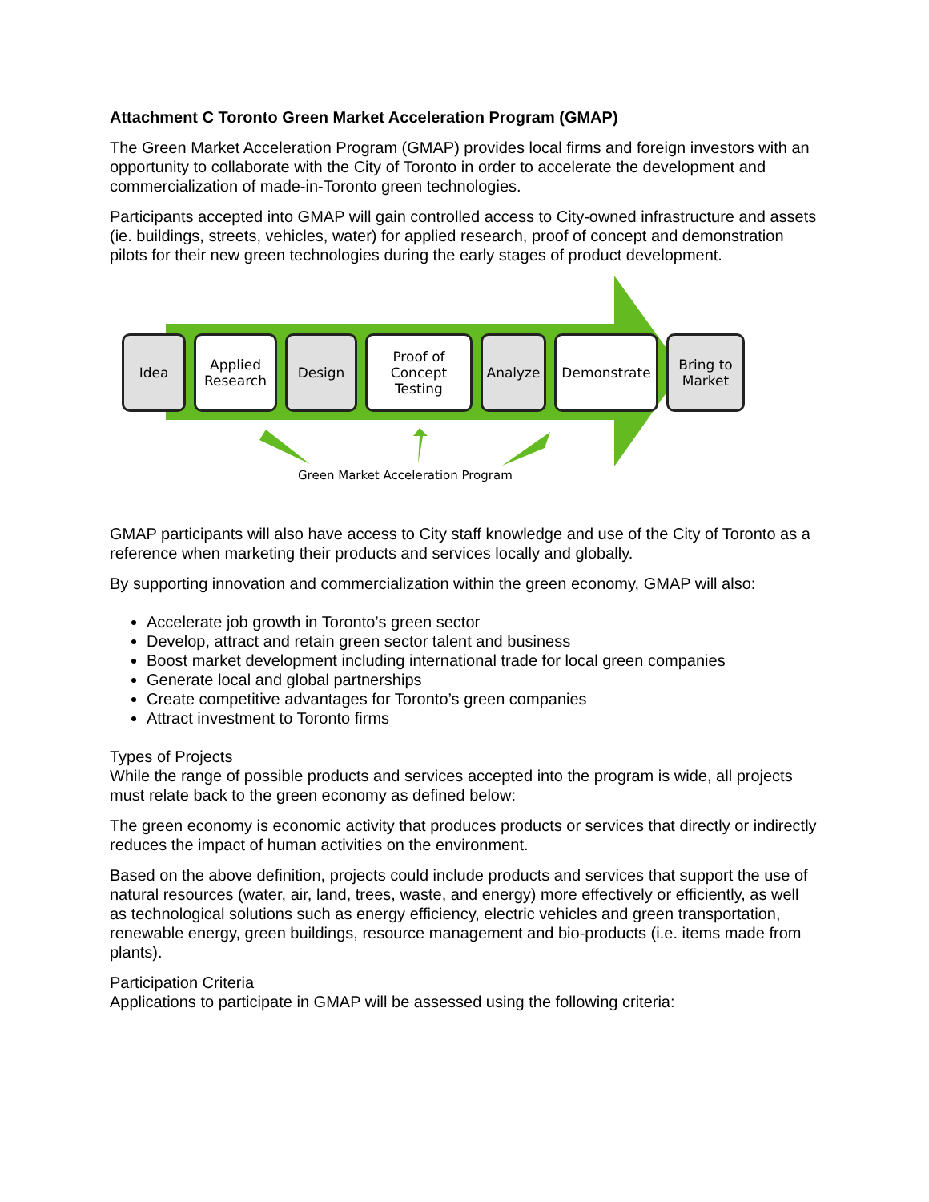Attachment C Toronto Green Market Acceleration Program (GMAP)
The Green Market Acceleration Program (GMAP) provides local firms and foreign investors with an opportunity to collaborate with the City of Toronto in order to accelerate the development and commercialization of made-in-Toronto green technologies.
Participants accepted into GMAP will gain controlled access to City-owned infrastructure and assets (ie. buildings, streets, vehicles, water) for applied research, proof of concept and demonstration pilots for their new green technologies during the early stages of product development.
Idea Applied
Research
Design Proof of
Concept Testing
Analyze Demonstrate Bring to
Market
Green Market Acceleration Program
GMAP participants will also have access to City staff knowledge and use of the City of Toronto as a reference when marketing their products and services locally and globally.
By supporting innovation and commercialization within the green economy, GMAP will also:
Accelerate job growth in Toronto’s green sector
Develop, attract and retain green sector talent and business
Boost market development including international trade for local green companies
Generate local and global partnerships
Create competitive advantages for Toronto’s green companies
Attract investment to Toronto firms
Types of Projects
While the range of possible products and services accepted into the program is wide, all projects must relate back to the green economy as defined below:
The green economy is economic activity that produces products or services that directly or indirectly reduces the impact of human activities on the environment.
Based on the above definition, projects could include products and services that support the use of natural resources (water, air, land, trees, waste, and energy) more effectively or efficiently, as well as technological solutions such as energy efficiency, electric vehicles and green transportation, renewable energy, green buildings, resource management and bio-products (i.e. items made from plants).
Participation Criteria
Applications to participate in GMAP will be assessed using the following criteria: